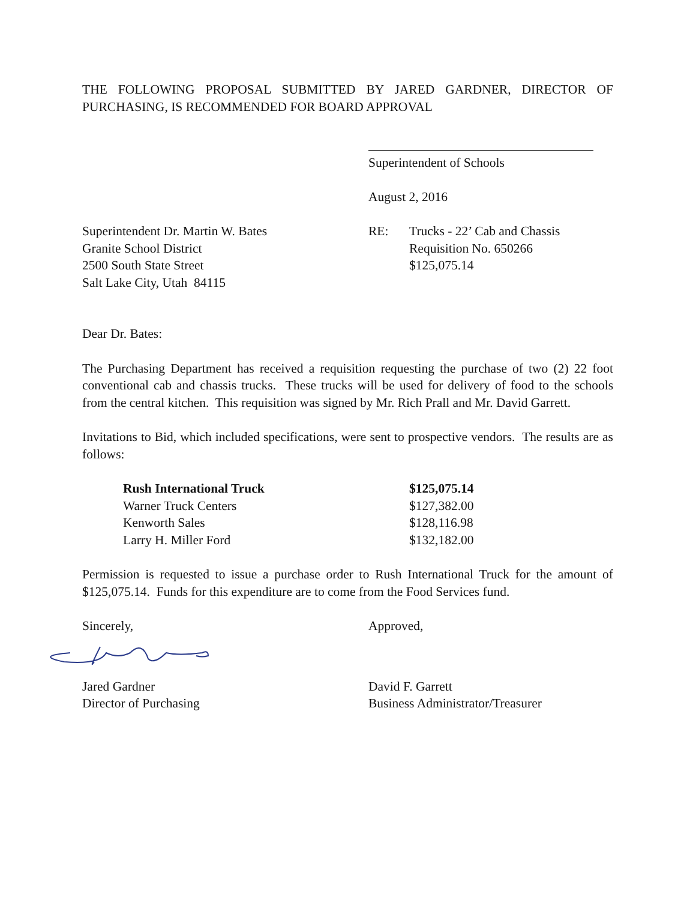THE FOLLOWING PROPOSAL SUBMITTED BY JARED GARDNER, DIRECTOR OF PURCHASING, IS RECOMMENDED FOR BOARD APPROVAL
Superintendent of Schools
August 2, 2016
Superintendent Dr. Martin W. Bates
Granite School District
2500 South State Street
Salt Lake City, Utah 84115
RE: Trucks - 22’ Cab and Chassis
Requisition No. 650266
$125,075.14
Dear Dr. Bates:
The Purchasing Department has received a requisition requesting the purchase of two (2) 22 foot conventional cab and chassis trucks. These trucks will be used for delivery of food to the schools from the central kitchen. This requisition was signed by Mr. Rich Prall and Mr. David Garrett.
Invitations to Bid, which included specifications, were sent to prospective vendors. The results are as follows:
| Rush International Truck | $125,075.14 |
| Warner Truck Centers | $127,382.00 |
| Kenworth Sales | $128,116.98 |
| Larry H. Miller Ford | $132,182.00 |
Permission is requested to issue a purchase order to Rush International Truck for the amount of $125,075.14. Funds for this expenditure are to come from the Food Services fund.
Sincerely, Approved,
Jared Gardner
Director of Purchasing
David F. Garrett
Business Administrator/Treasurer